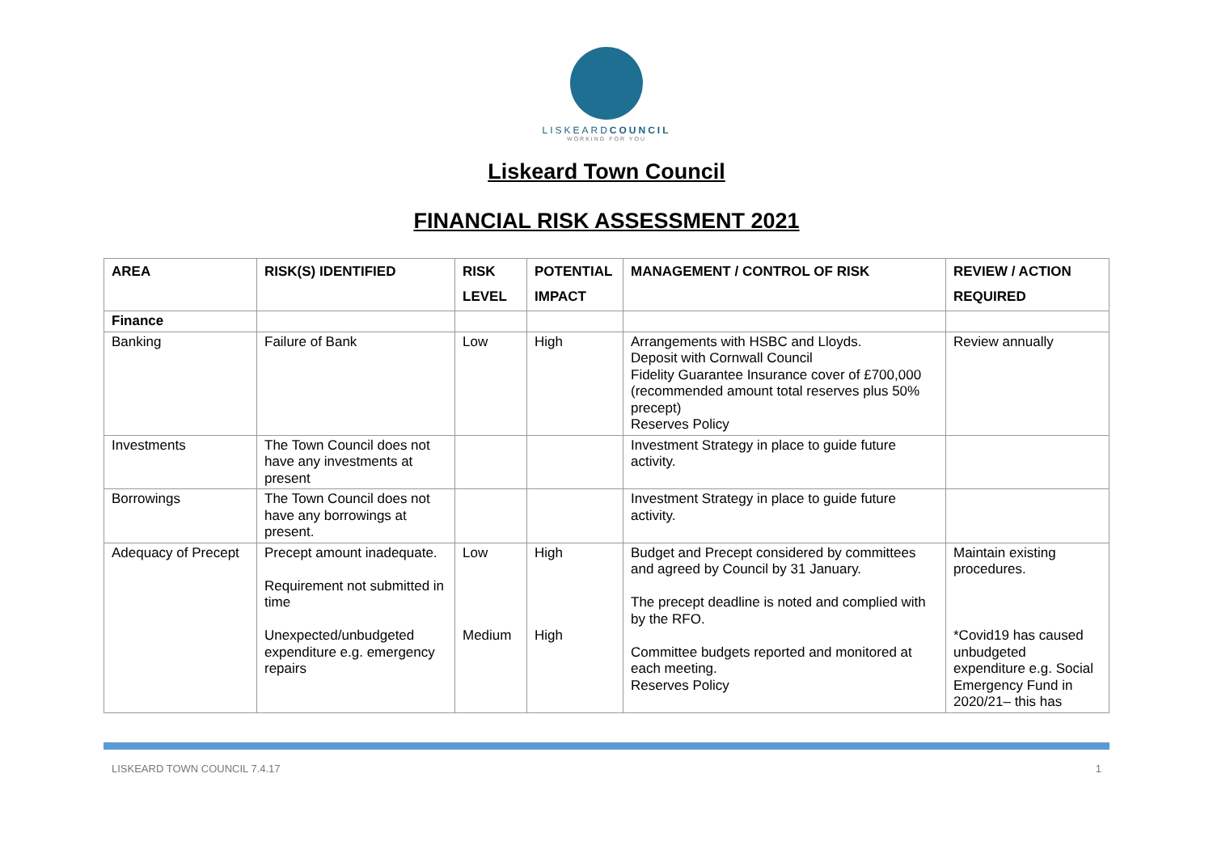LISKEARDCOUNCIL
WORKING FOR YOU
Liskeard Town Council
FINANCIAL RISK ASSESSMENT 2021
| AREA | RISK(S) IDENTIFIED | RISK LEVEL | POTENTIAL IMPACT | MANAGEMENT / CONTROL OF RISK | REVIEW / ACTION REQUIRED |
| --- | --- | --- | --- | --- | --- |
| Finance | | | | | |
| Banking | Failure of Bank | Low | High | Arrangements with HSBC and Lloyds. Deposit with Cornwall Council Fidelity Guarantee Insurance cover of £700,000 (recommended amount total reserves plus 50% precept) Reserves Policy | Review annually |
| Investments | The Town Council does not have any investments at present | | | Investment Strategy in place to guide future activity. | |
| Borrowings | The Town Council does not have any borrowings at present. | | | Investment Strategy in place to guide future activity. | |
| Adequacy of Precept | Precept amount inadequate. Requirement not submitted in time Unexpected/unbudgeted expenditure e.g. emergency repairs | Low Medium | High High | Budget and Precept considered by committees and agreed by Council by 31 January. The precept deadline is noted and complied with by the RFO. Committee budgets reported and monitored at each meeting. Reserves Policy | Maintain existing procedures. *Covid19 has caused unbudgeted expenditure e.g. Social Emergency Fund in 2020/21– this has |
LISKEARD TOWN COUNCIL 7.4.17 1